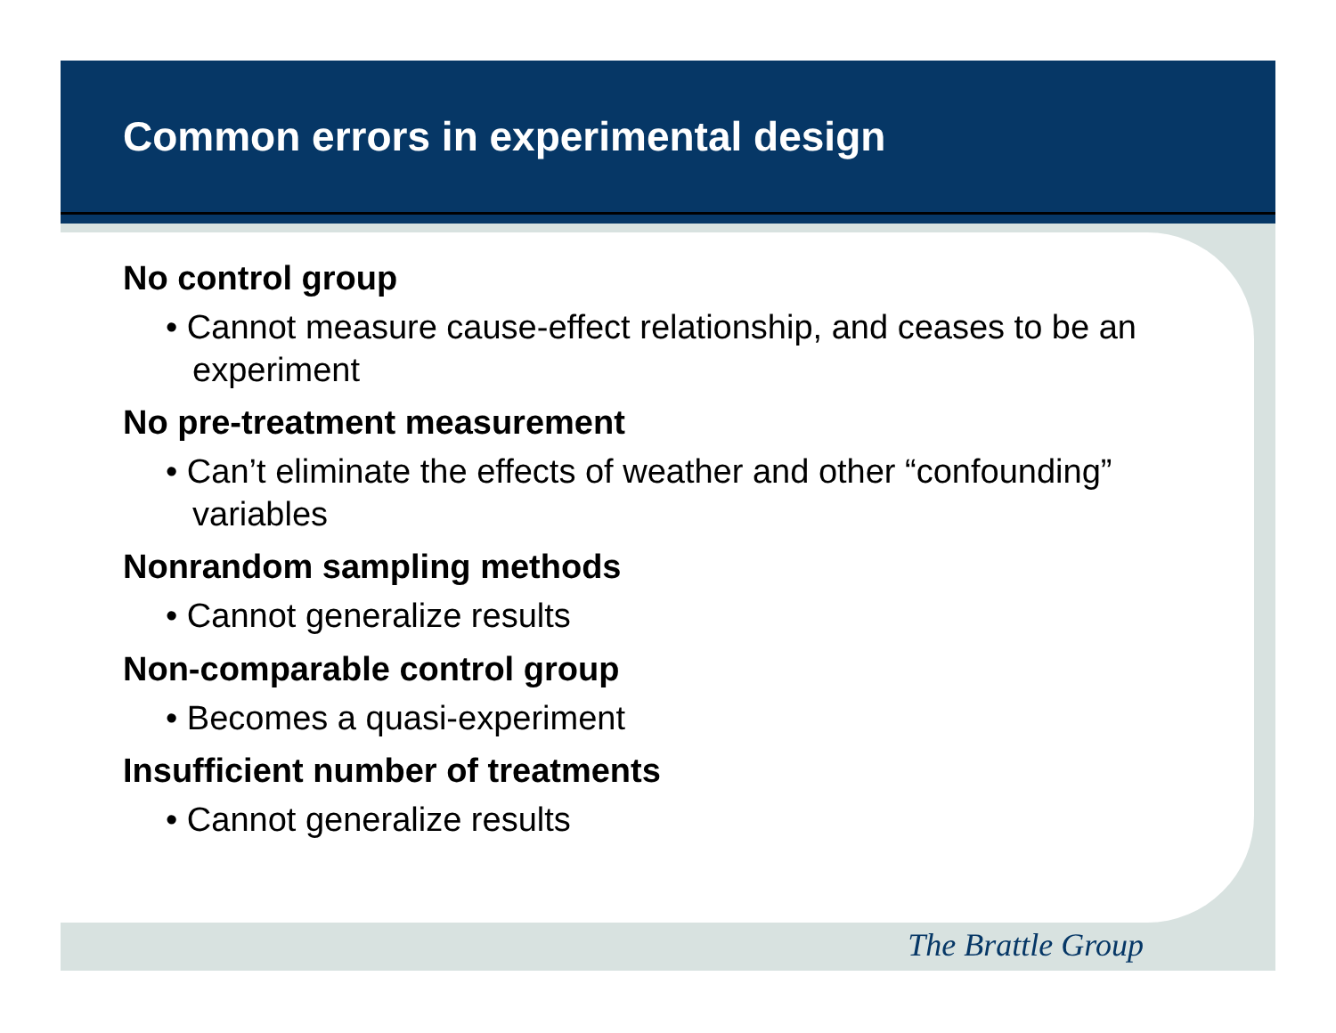Common errors in experimental design
No control group
• Cannot measure cause-effect relationship, and ceases to be an experiment
No pre-treatment measurement
• Can’t eliminate the effects of weather and other “confounding” variables
Nonrandom sampling methods
• Cannot generalize results
Non-comparable control group
• Becomes a quasi-experiment
Insufficient number of treatments
• Cannot generalize results
The Brattle Group